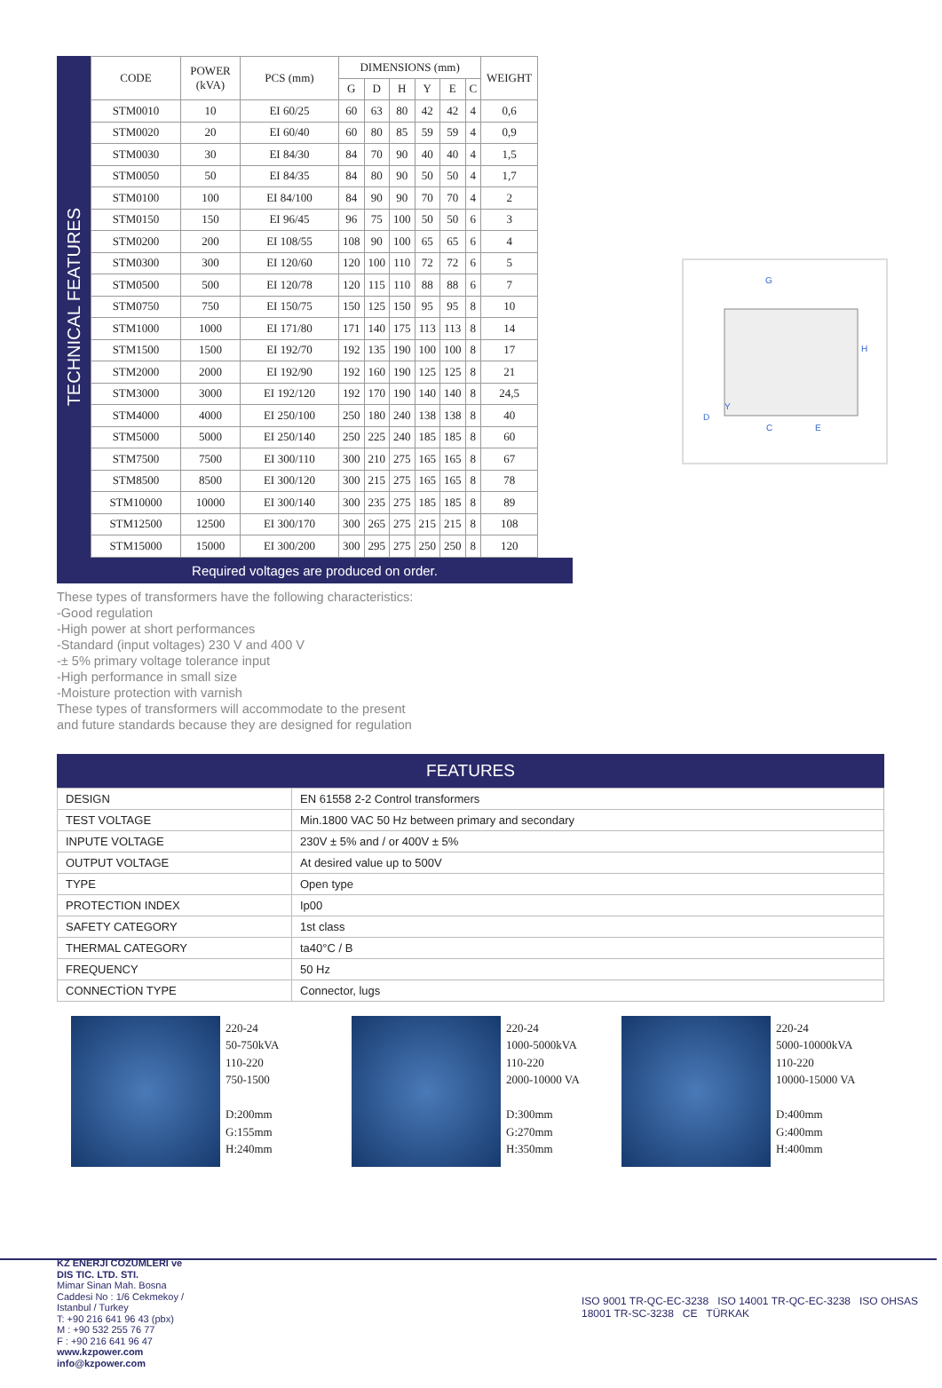TECHNICAL FEATURES
| CODE | POWER (kVA) | PCS (mm) | DIMENSIONS (mm) | | | | | | WEIGHT |
| --- | --- | --- | --- | --- | --- | --- | --- | --- | --- |
| | | | G | D | H | Y | E | C | |
| STM0010 | 10 | EI 60/25 | 60 | 63 | 80 | 42 | 42 | 4 | 0,6 |
| STM0020 | 20 | EI 60/40 | 60 | 80 | 85 | 59 | 59 | 4 | 0,9 |
| STM0030 | 30 | EI 84/30 | 84 | 70 | 90 | 40 | 40 | 4 | 1,5 |
| STM0050 | 50 | EI 84/35 | 84 | 80 | 90 | 50 | 50 | 4 | 1,7 |
| STM0100 | 100 | EI 84/100 | 84 | 90 | 90 | 70 | 70 | 4 | 2 |
| STM0150 | 150 | EI 96/45 | 96 | 75 | 100 | 50 | 50 | 6 | 3 |
| STM0200 | 200 | EI 108/55 | 108 | 90 | 100 | 65 | 65 | 6 | 4 |
| STM0300 | 300 | EI 120/60 | 120 | 100 | 110 | 72 | 72 | 6 | 5 |
| STM0500 | 500 | EI 120/78 | 120 | 115 | 110 | 88 | 88 | 6 | 7 |
| STM0750 | 750 | EI 150/75 | 150 | 125 | 150 | 95 | 95 | 8 | 10 |
| STM1000 | 1000 | EI 171/80 | 171 | 140 | 175 | 113 | 113 | 8 | 14 |
| STM1500 | 1500 | EI 192/70 | 192 | 135 | 190 | 100 | 100 | 8 | 17 |
| STM2000 | 2000 | EI 192/90 | 192 | 160 | 190 | 125 | 125 | 8 | 21 |
| STM3000 | 3000 | EI 192/120 | 192 | 170 | 190 | 140 | 140 | 8 | 24,5 |
| STM4000 | 4000 | EI 250/100 | 250 | 180 | 240 | 138 | 138 | 8 | 40 |
| STM5000 | 5000 | EI 250/140 | 250 | 225 | 240 | 185 | 185 | 8 | 60 |
| STM7500 | 7500 | EI 300/110 | 300 | 210 | 275 | 165 | 165 | 8 | 67 |
| STM8500 | 8500 | EI 300/120 | 300 | 215 | 275 | 165 | 165 | 8 | 78 |
| STM10000 | 10000 | EI 300/140 | 300 | 235 | 275 | 185 | 185 | 8 | 89 |
| STM12500 | 12500 | EI 300/170 | 300 | 265 | 275 | 215 | 215 | 8 | 108 |
| STM15000 | 15000 | EI 300/200 | 300 | 295 | 275 | 250 | 250 | 8 | 120 |
Required voltages are produced on order.
G
H
D
Y
C
E
These types of transformers have the following characteristics:
-Good regulation
-High power at short performances
-Standard (input voltages) 230 V and 400 V
-± 5% primary voltage tolerance input
-High performance in small size
-Moisture protection with varnish
These types of transformers will accommodate to the present
and future standards because they are designed for regulation
FEATURES
| DESIGN | EN 61558 2-2 Control transformers |
| TEST VOLTAGE | Min.1800 VAC 50 Hz between primary and secondary |
| INPUTE VOLTAGE | 230V ± 5% and / or 400V ± 5% |
| OUTPUT VOLTAGE | At desired value up to 500V |
| TYPE | Open type |
| PROTECTION INDEX | Ip00 |
| SAFETY CATEGORY | 1st class |
| THERMAL CATEGORY | ta40°C / B |
| FREQUENCY | 50 Hz |
| CONNECTİON TYPE | Connector, lugs |
220-24
50-750kVA
110-220
750-1500
D:200mm
G:155mm
H:240mm
220-24
1000-5000kVA
110-220
2000-10000 VA
D:300mm
G:270mm
H:350mm
220-24
5000-10000kVA
110-220
10000-15000 VA
D:400mm
G:400mm
H:400mm
KZ ENERJI COZUMLERI ve DIS TIC. LTD. STI.
Mimar Sinan Mah. Bosna Caddesi No : 1/6 Cekmekoy / Istanbul / Turkey
T: +90 216 641 96 43 (pbx)
M : +90 532 255 76 77
F : +90 216 641 96 47
www.kzpower.com
info@kzpower.com
ISO 9001 TR-QC-EC-3238 ISO 14001 TR-QC-EC-3238 ISO OHSAS 18001 TR-SC-3238 CE TÜRKAK